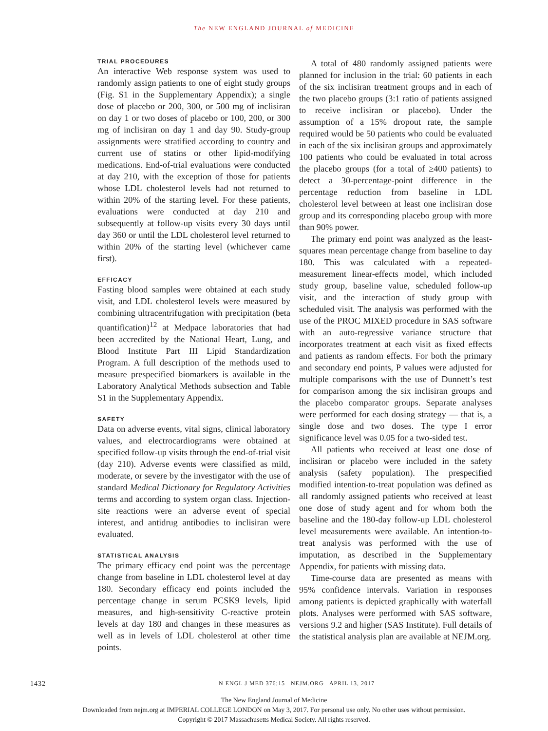The NEW ENGLAND JOURNAL of MEDICINE
TRIAL PROCEDURES
An interactive Web response system was used to randomly assign patients to one of eight study groups (Fig. S1 in the Supplementary Appendix); a single dose of placebo or 200, 300, or 500 mg of inclisiran on day 1 or two doses of placebo or 100, 200, or 300 mg of inclisiran on day 1 and day 90. Study-group assignments were stratified according to country and current use of statins or other lipid-modifying medications. End-of-trial evaluations were conducted at day 210, with the exception of those for patients whose LDL cholesterol levels had not returned to within 20% of the starting level. For these patients, evaluations were conducted at day 210 and subsequently at follow-up visits every 30 days until day 360 or until the LDL cholesterol level returned to within 20% of the starting level (whichever came first).
EFFICACY
Fasting blood samples were obtained at each study visit, and LDL cholesterol levels were measured by combining ultracentrifugation with precipitation (beta quantification)<sup>12</sup> at Medpace laboratories that had been accredited by the National Heart, Lung, and Blood Institute Part III Lipid Standardization Program. A full description of the methods used to measure prespecified biomarkers is available in the Laboratory Analytical Methods subsection and Table S1 in the Supplementary Appendix.
SAFETY
Data on adverse events, vital signs, clinical laboratory values, and electrocardiograms were obtained at specified follow-up visits through the end-of-trial visit (day 210). Adverse events were classified as mild, moderate, or severe by the investigator with the use of standard Medical Dictionary for Regulatory Activities terms and according to system organ class. Injection-site reactions were an adverse event of special interest, and antidrug antibodies to inclisiran were evaluated.
STATISTICAL ANALYSIS
The primary efficacy end point was the percentage change from baseline in LDL cholesterol level at day 180. Secondary efficacy end points included the percentage change in serum PCSK9 levels, lipid measures, and high-sensitivity C-reactive protein levels at day 180 and changes in these measures as well as in levels of LDL cholesterol at other time points.
A total of 480 randomly assigned patients were planned for inclusion in the trial: 60 patients in each of the six inclisiran treatment groups and in each of the two placebo groups (3:1 ratio of patients assigned to receive inclisiran or placebo). Under the assumption of a 15% dropout rate, the sample required would be 50 patients who could be evaluated in each of the six inclisiran groups and approximately 100 patients who could be evaluated in total across the placebo groups (for a total of ≥400 patients) to detect a 30-percentage-point difference in the percentage reduction from baseline in LDL cholesterol level between at least one inclisiran dose group and its corresponding placebo group with more than 90% power.
The primary end point was analyzed as the least-squares mean percentage change from baseline to day 180. This was calculated with a repeated-measurement linear-effects model, which included study group, baseline value, scheduled follow-up visit, and the interaction of study group with scheduled visit. The analysis was performed with the use of the PROC MIXED procedure in SAS software with an auto-regressive variance structure that incorporates treatment at each visit as fixed effects and patients as random effects. For both the primary and secondary end points, P values were adjusted for multiple comparisons with the use of Dunnett’s test for comparison among the six inclisiran groups and the placebo comparator groups. Separate analyses were performed for each dosing strategy — that is, a single dose and two doses. The type I error significance level was 0.05 for a two-sided test.
All patients who received at least one dose of inclisiran or placebo were included in the safety analysis (safety population). The prespecified modified intention-to-treat population was defined as all randomly assigned patients who received at least one dose of study agent and for whom both the baseline and the 180-day follow-up LDL cholesterol level measurements were available. An intention-to-treat analysis was performed with the use of imputation, as described in the Supplementary Appendix, for patients with missing data.
Time-course data are presented as means with 95% confidence intervals. Variation in responses among patients is depicted graphically with waterfall plots. Analyses were performed with SAS software, versions 9.2 and higher (SAS Institute). Full details of the statistical analysis plan are available at NEJM.org.
1432 N ENGL J MED 376;15 NEJM.ORG APRIL 13, 2017
The New England Journal of Medicine
Downloaded from nejm.org at IMPERIAL COLLEGE LONDON on May 3, 2017. For personal use only. No other uses without permission.
Copyright © 2017 Massachusetts Medical Society. All rights reserved.